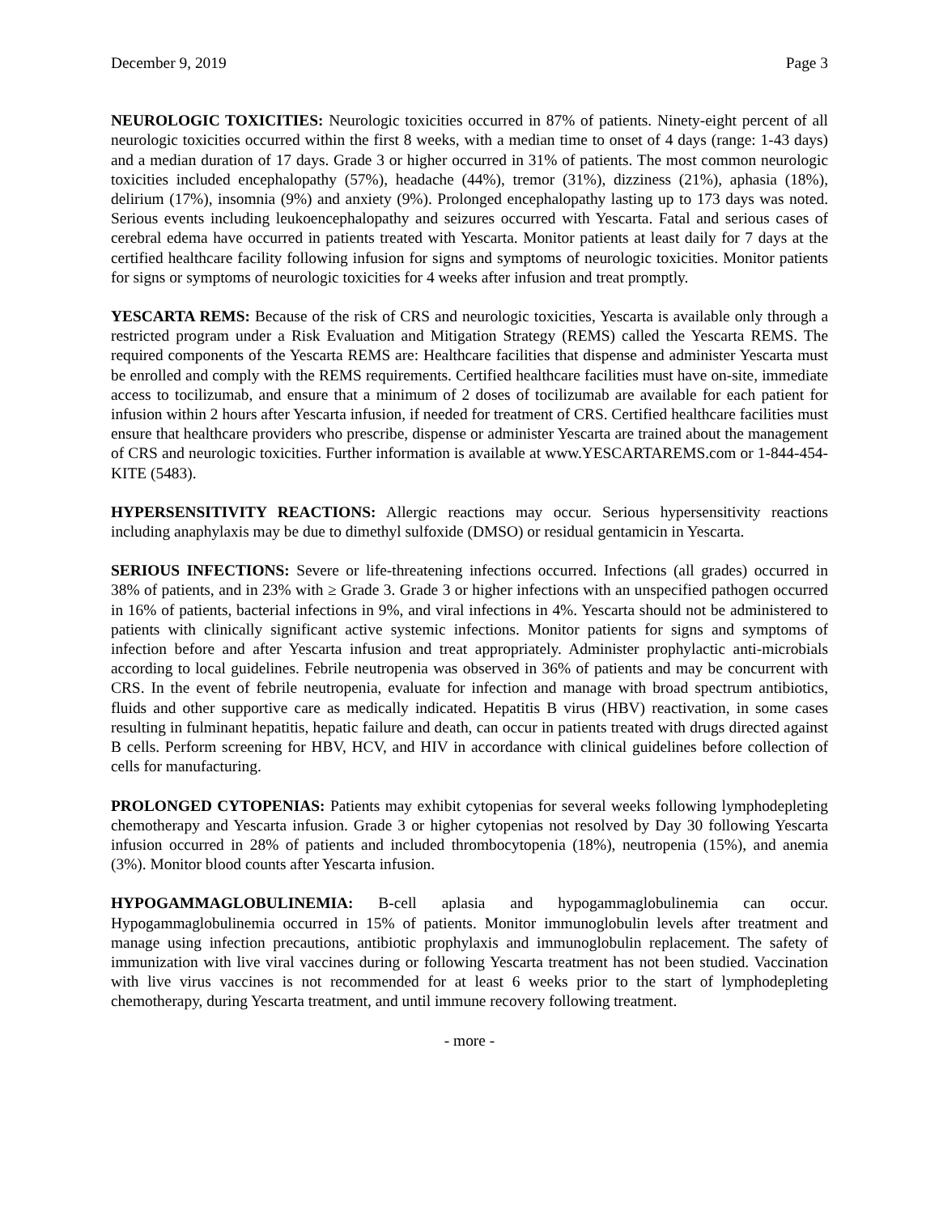December 9, 2019 Page 3
NEUROLOGIC TOXICITIES: Neurologic toxicities occurred in 87% of patients. Ninety-eight percent of all neurologic toxicities occurred within the first 8 weeks, with a median time to onset of 4 days (range: 1-43 days) and a median duration of 17 days. Grade 3 or higher occurred in 31% of patients. The most common neurologic toxicities included encephalopathy (57%), headache (44%), tremor (31%), dizziness (21%), aphasia (18%), delirium (17%), insomnia (9%) and anxiety (9%). Prolonged encephalopathy lasting up to 173 days was noted. Serious events including leukoencephalopathy and seizures occurred with Yescarta. Fatal and serious cases of cerebral edema have occurred in patients treated with Yescarta. Monitor patients at least daily for 7 days at the certified healthcare facility following infusion for signs and symptoms of neurologic toxicities. Monitor patients for signs or symptoms of neurologic toxicities for 4 weeks after infusion and treat promptly.
YESCARTA REMS: Because of the risk of CRS and neurologic toxicities, Yescarta is available only through a restricted program under a Risk Evaluation and Mitigation Strategy (REMS) called the Yescarta REMS. The required components of the Yescarta REMS are: Healthcare facilities that dispense and administer Yescarta must be enrolled and comply with the REMS requirements. Certified healthcare facilities must have on-site, immediate access to tocilizumab, and ensure that a minimum of 2 doses of tocilizumab are available for each patient for infusion within 2 hours after Yescarta infusion, if needed for treatment of CRS. Certified healthcare facilities must ensure that healthcare providers who prescribe, dispense or administer Yescarta are trained about the management of CRS and neurologic toxicities. Further information is available at www.YESCARTAREMS.com or 1-844-454-KITE (5483).
HYPERSENSITIVITY REACTIONS: Allergic reactions may occur. Serious hypersensitivity reactions including anaphylaxis may be due to dimethyl sulfoxide (DMSO) or residual gentamicin in Yescarta.
SERIOUS INFECTIONS: Severe or life-threatening infections occurred. Infections (all grades) occurred in 38% of patients, and in 23% with ≥ Grade 3. Grade 3 or higher infections with an unspecified pathogen occurred in 16% of patients, bacterial infections in 9%, and viral infections in 4%. Yescarta should not be administered to patients with clinically significant active systemic infections. Monitor patients for signs and symptoms of infection before and after Yescarta infusion and treat appropriately. Administer prophylactic anti-microbials according to local guidelines. Febrile neutropenia was observed in 36% of patients and may be concurrent with CRS. In the event of febrile neutropenia, evaluate for infection and manage with broad spectrum antibiotics, fluids and other supportive care as medically indicated. Hepatitis B virus (HBV) reactivation, in some cases resulting in fulminant hepatitis, hepatic failure and death, can occur in patients treated with drugs directed against B cells. Perform screening for HBV, HCV, and HIV in accordance with clinical guidelines before collection of cells for manufacturing.
PROLONGED CYTOPENIAS: Patients may exhibit cytopenias for several weeks following lymphodepleting chemotherapy and Yescarta infusion. Grade 3 or higher cytopenias not resolved by Day 30 following Yescarta infusion occurred in 28% of patients and included thrombocytopenia (18%), neutropenia (15%), and anemia (3%). Monitor blood counts after Yescarta infusion.
HYPOGAMMAGLOBULINEMIA: B-cell aplasia and hypogammaglobulinemia can occur. Hypogammaglobulinemia occurred in 15% of patients. Monitor immunoglobulin levels after treatment and manage using infection precautions, antibiotic prophylaxis and immunoglobulin replacement. The safety of immunization with live viral vaccines during or following Yescarta treatment has not been studied. Vaccination with live virus vaccines is not recommended for at least 6 weeks prior to the start of lymphodepleting chemotherapy, during Yescarta treatment, and until immune recovery following treatment.
- more -